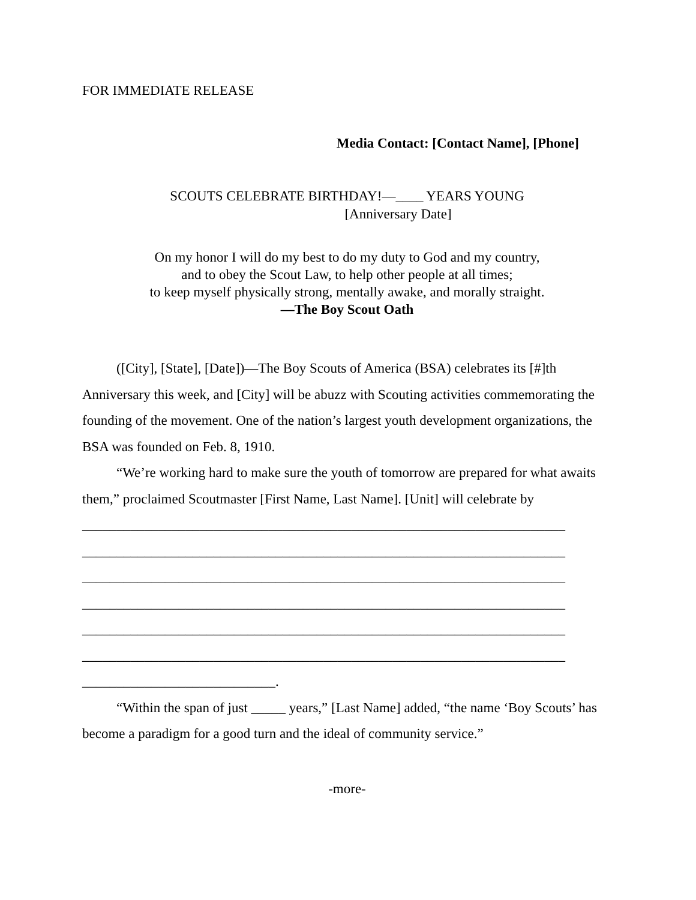FOR IMMEDIATE RELEASE
Media Contact: [Contact Name], [Phone]
SCOUTS CELEBRATE BIRTHDAY!—____ YEARS YOUNG
[Anniversary Date]
On my honor I will do my best to do my duty to God and my country,
and to obey the Scout Law, to help other people at all times;
to keep myself physically strong, mentally awake, and morally straight.
—The Boy Scout Oath
([City], [State], [Date])—The Boy Scouts of America (BSA) celebrates its [#]th Anniversary this week, and [City] will be abuzz with Scouting activities commemorating the founding of the movement. One of the nation’s largest youth development organizations, the BSA was founded on Feb. 8, 1910.
“We’re working hard to make sure the youth of tomorrow are prepared for what awaits them,” proclaimed Scoutmaster [First Name, Last Name]. [Unit] will celebrate by
______________________________________________________________________ ______________________________________________________________________ ______________________________________________________________________ ______________________________________________________________________ ______________________________________________________________________ ______________________________________________________________________ ____________________________.
“Within the span of just _____ years,” [Last Name] added, “the name ‘Boy Scouts’ has become a paradigm for a good turn and the ideal of community service.”
-more-